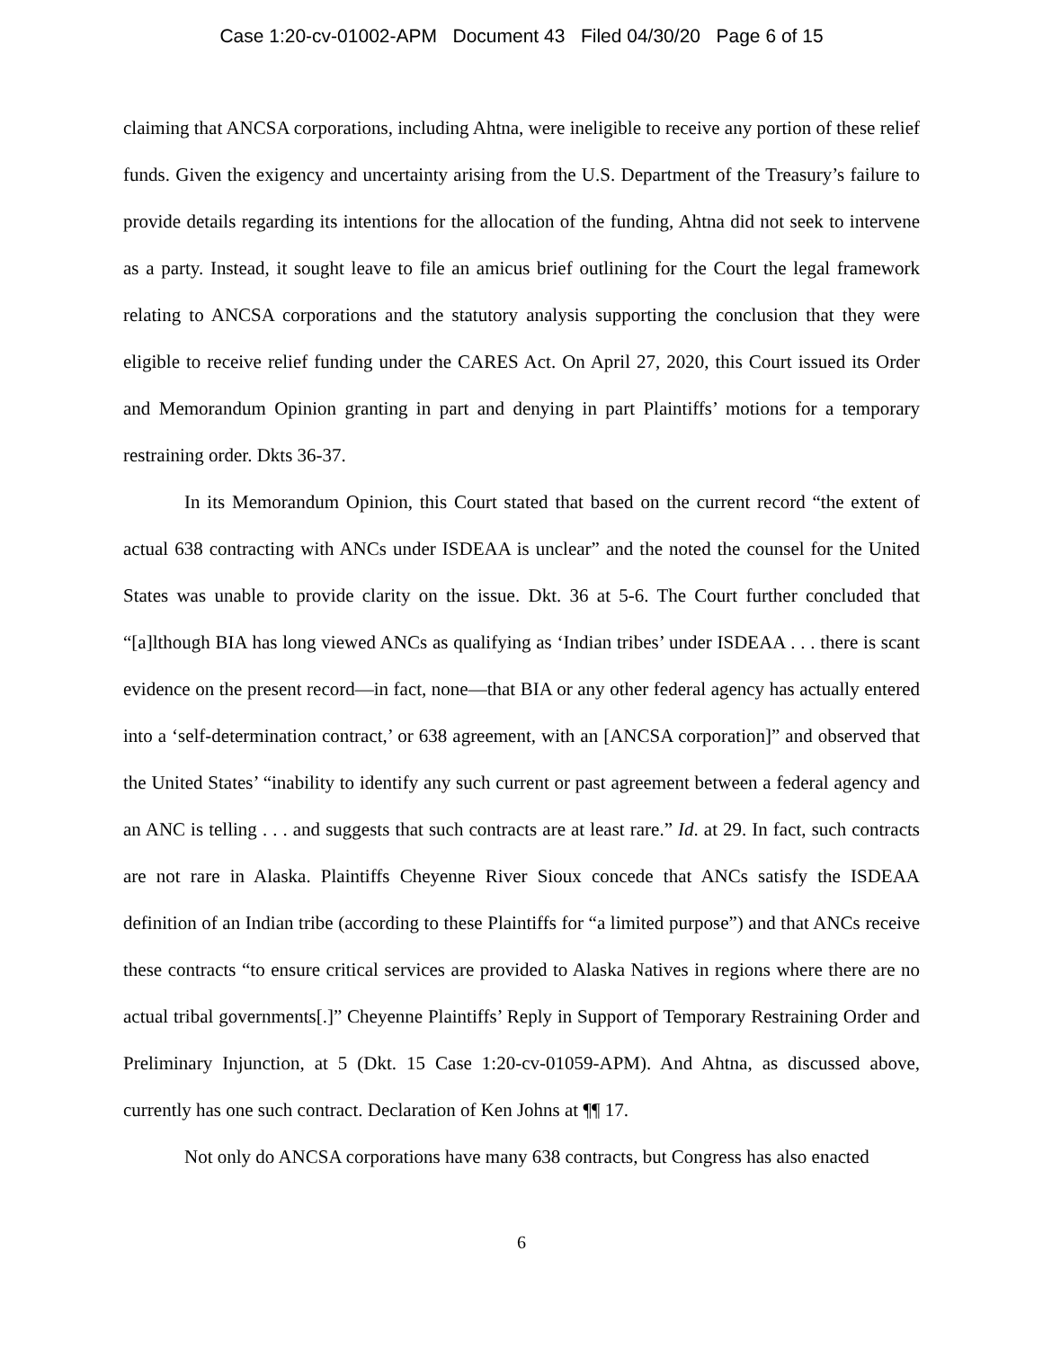Case 1:20-cv-01002-APM Document 43 Filed 04/30/20 Page 6 of 15
claiming that ANCSA corporations, including Ahtna, were ineligible to receive any portion of these relief funds. Given the exigency and uncertainty arising from the U.S. Department of the Treasury’s failure to provide details regarding its intentions for the allocation of the funding, Ahtna did not seek to intervene as a party. Instead, it sought leave to file an amicus brief outlining for the Court the legal framework relating to ANCSA corporations and the statutory analysis supporting the conclusion that they were eligible to receive relief funding under the CARES Act. On April 27, 2020, this Court issued its Order and Memorandum Opinion granting in part and denying in part Plaintiffs’ motions for a temporary restraining order. Dkts 36-37.
In its Memorandum Opinion, this Court stated that based on the current record “the extent of actual 638 contracting with ANCs under ISDEAA is unclear” and the noted the counsel for the United States was unable to provide clarity on the issue. Dkt. 36 at 5-6. The Court further concluded that “[a]lthough BIA has long viewed ANCs as qualifying as ‘Indian tribes’ under ISDEAA . . . there is scant evidence on the present record—in fact, none—that BIA or any other federal agency has actually entered into a ‘self-determination contract,’ or 638 agreement, with an [ANCSA corporation]” and observed that the United States’ “inability to identify any such current or past agreement between a federal agency and an ANC is telling . . . and suggests that such contracts are at least rare.” Id. at 29. In fact, such contracts are not rare in Alaska. Plaintiffs Cheyenne River Sioux concede that ANCs satisfy the ISDEAA definition of an Indian tribe (according to these Plaintiffs for “a limited purpose”) and that ANCs receive these contracts “to ensure critical services are provided to Alaska Natives in regions where there are no actual tribal governments[.]” Cheyenne Plaintiffs’ Reply in Support of Temporary Restraining Order and Preliminary Injunction, at 5 (Dkt. 15 Case 1:20-cv-01059-APM). And Ahtna, as discussed above, currently has one such contract. Declaration of Ken Johns at ¶¶ 17.
Not only do ANCSA corporations have many 638 contracts, but Congress has also enacted
6